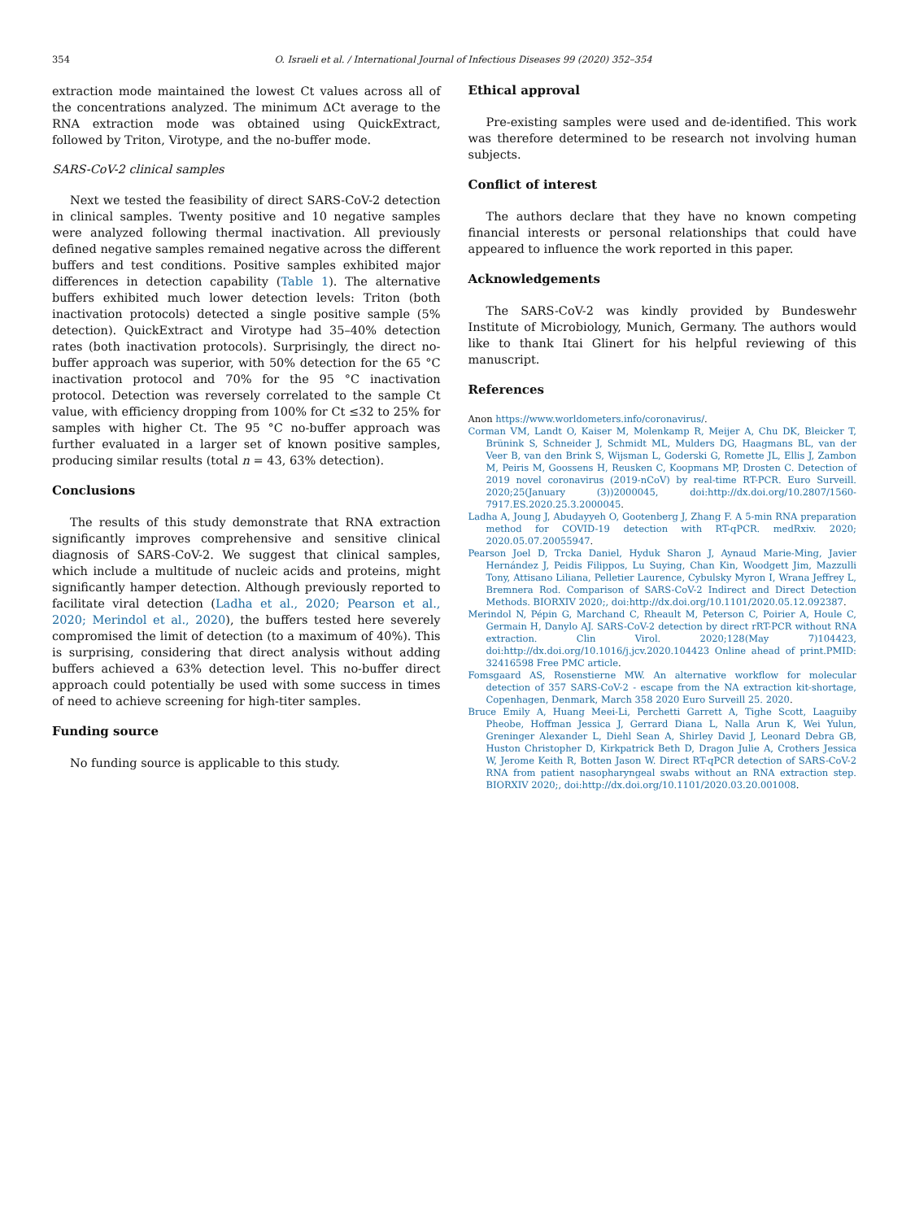354 O. Israeli et al. / International Journal of Infectious Diseases 99 (2020) 352–354
extraction mode maintained the lowest Ct values across all of the concentrations analyzed. The minimum ΔCt average to the RNA extraction mode was obtained using QuickExtract, followed by Triton, Virotype, and the no-buffer mode.
SARS-CoV-2 clinical samples
Next we tested the feasibility of direct SARS-CoV-2 detection in clinical samples. Twenty positive and 10 negative samples were analyzed following thermal inactivation. All previously defined negative samples remained negative across the different buffers and test conditions. Positive samples exhibited major differences in detection capability (Table 1). The alternative buffers exhibited much lower detection levels: Triton (both inactivation protocols) detected a single positive sample (5% detection). QuickExtract and Virotype had 35–40% detection rates (both inactivation protocols). Surprisingly, the direct no-buffer approach was superior, with 50% detection for the 65 °C inactivation protocol and 70% for the 95 °C inactivation protocol. Detection was reversely correlated to the sample Ct value, with efficiency dropping from 100% for Ct ≤32 to 25% for samples with higher Ct. The 95 °C no-buffer approach was further evaluated in a larger set of known positive samples, producing similar results (total n = 43, 63% detection).
Conclusions
The results of this study demonstrate that RNA extraction significantly improves comprehensive and sensitive clinical diagnosis of SARS-CoV-2. We suggest that clinical samples, which include a multitude of nucleic acids and proteins, might significantly hamper detection. Although previously reported to facilitate viral detection (Ladha et al., 2020; Pearson et al., 2020; Merindol et al., 2020), the buffers tested here severely compromised the limit of detection (to a maximum of 40%). This is surprising, considering that direct analysis without adding buffers achieved a 63% detection level. This no-buffer direct approach could potentially be used with some success in times of need to achieve screening for high-titer samples.
Funding source
No funding source is applicable to this study.
Ethical approval
Pre-existing samples were used and de-identified. This work was therefore determined to be research not involving human subjects.
Conflict of interest
The authors declare that they have no known competing financial interests or personal relationships that could have appeared to influence the work reported in this paper.
Acknowledgements
The SARS-CoV-2 was kindly provided by Bundeswehr Institute of Microbiology, Munich, Germany. The authors would like to thank Itai Glinert for his helpful reviewing of this manuscript.
References
Anon https://www.worldometers.info/coronavirus/.
Corman VM, Landt O, Kaiser M, Molenkamp R, Meijer A, Chu DK, Bleicker T, Brünink S, Schneider J, Schmidt ML, Mulders DG, Haagmans BL, van der Veer B, van den Brink S, Wijsman L, Goderski G, Romette JL, Ellis J, Zambon M, Peiris M, Goossens H, Reusken C, Koopmans MP, Drosten C. Detection of 2019 novel coronavirus (2019-nCoV) by real-time RT-PCR. Euro Surveill. 2020;25(January (3))2000045, doi:http://dx.doi.org/10.2807/1560-7917.ES.2020.25.3.2000045.
Ladha A, Joung J, Abudayyeh O, Gootenberg J, Zhang F. A 5-min RNA preparation method for COVID-19 detection with RT-qPCR. medRxiv. 2020; 2020.05.07.20055947.
Pearson Joel D, Trcka Daniel, Hyduk Sharon J, Aynaud Marie-Ming, Javier Hernández J, Peidis Filippos, Lu Suying, Chan Kin, Woodgett Jim, Mazzulli Tony, Attisano Liliana, Pelletier Laurence, Cybulsky Myron I, Wrana Jeffrey L, Bremnera Rod. Comparison of SARS-CoV-2 Indirect and Direct Detection Methods. BIORXIV 2020;, doi:http://dx.doi.org/10.1101/2020.05.12.092387.
Merindol N, Pépin G, Marchand C, Rheault M, Peterson C, Poirier A, Houle C, Germain H, Danylo AJ. SARS-CoV-2 detection by direct rRT-PCR without RNA extraction. Clin Virol. 2020;128(May 7)104423, doi:http://dx.doi.org/10.1016/j.jcv.2020.104423 Online ahead of print.PMID: 32416598 Free PMC article.
Fomsgaard AS, Rosenstierne MW. An alternative workflow for molecular detection of 357 SARS-CoV-2 - escape from the NA extraction kit-shortage, Copenhagen, Denmark, March 358 2020 Euro Surveill 25. 2020.
Bruce Emily A, Huang Meei-Li, Perchetti Garrett A, Tighe Scott, Laaguiby Pheobe, Hoffman Jessica J, Gerrard Diana L, Nalla Arun K, Wei Yulun, Greninger Alexander L, Diehl Sean A, Shirley David J, Leonard Debra GB, Huston Christopher D, Kirkpatrick Beth D, Dragon Julie A, Crothers Jessica W, Jerome Keith R, Botten Jason W. Direct RT-qPCR detection of SARS-CoV-2 RNA from patient nasopharyngeal swabs without an RNA extraction step. BIORXIV 2020;, doi:http://dx.doi.org/10.1101/2020.03.20.001008.